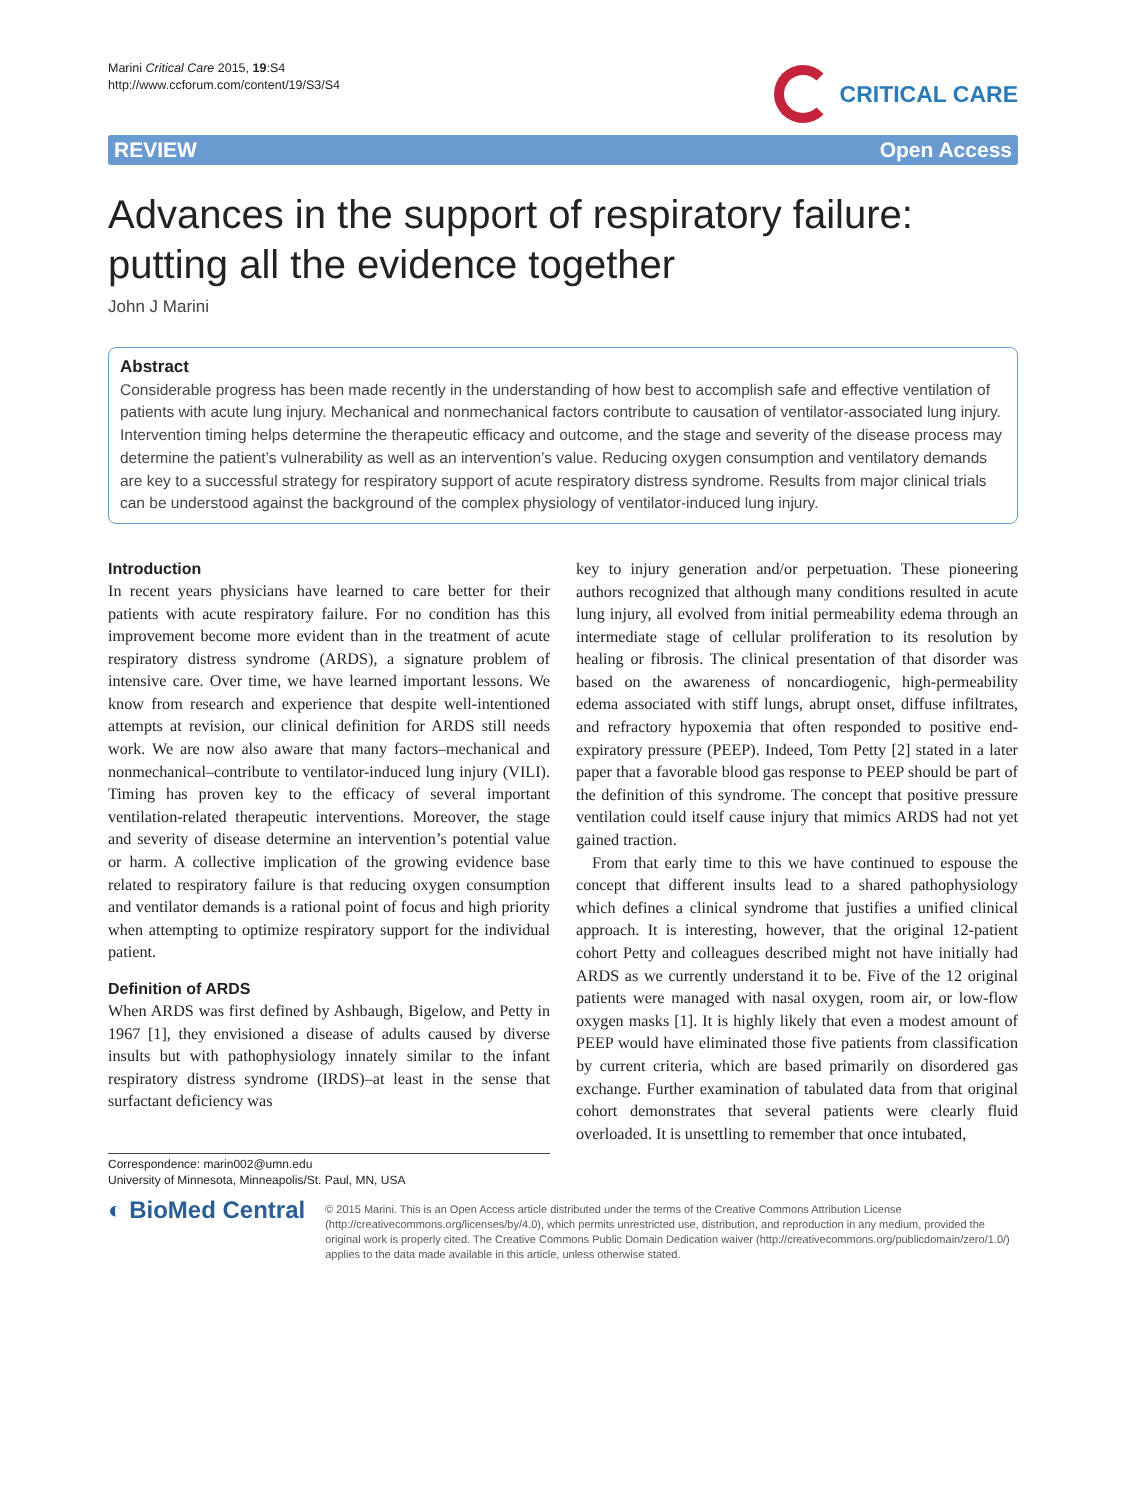Marini Critical Care 2015, 19:S4
http://www.ccforum.com/content/19/S3/S4
CRITICAL CARE
REVIEW Open Access
Advances in the support of respiratory failure: putting all the evidence together
John J Marini
Abstract
Considerable progress has been made recently in the understanding of how best to accomplish safe and effective ventilation of patients with acute lung injury. Mechanical and nonmechanical factors contribute to causation of ventilator-associated lung injury. Intervention timing helps determine the therapeutic efficacy and outcome, and the stage and severity of the disease process may determine the patient’s vulnerability as well as an intervention’s value. Reducing oxygen consumption and ventilatory demands are key to a successful strategy for respiratory support of acute respiratory distress syndrome. Results from major clinical trials can be understood against the background of the complex physiology of ventilator-induced lung injury.
Introduction
In recent years physicians have learned to care better for their patients with acute respiratory failure. For no condition has this improvement become more evident than in the treatment of acute respiratory distress syndrome (ARDS), a signature problem of intensive care. Over time, we have learned important lessons. We know from research and experience that despite well-intentioned attempts at revision, our clinical definition for ARDS still needs work. We are now also aware that many factors–mechanical and nonmechanical–contribute to ventilator-induced lung injury (VILI). Timing has proven key to the efficacy of several important ventilation-related therapeutic interventions. Moreover, the stage and severity of disease determine an intervention’s potential value or harm. A collective implication of the growing evidence base related to respiratory failure is that reducing oxygen consumption and ventilator demands is a rational point of focus and high priority when attempting to optimize respiratory support for the individual patient.
Definition of ARDS
When ARDS was first defined by Ashbaugh, Bigelow, and Petty in 1967 [1], they envisioned a disease of adults caused by diverse insults but with pathophysiology innately similar to the infant respiratory distress syndrome (IRDS)–at least in the sense that surfactant deficiency was
Correspondence: marin002@umn.edu
University of Minnesota, Minneapolis/St. Paul, MN, USA
key to injury generation and/or perpetuation. These pioneering authors recognized that although many conditions resulted in acute lung injury, all evolved from initial permeability edema through an intermediate stage of cellular proliferation to its resolution by healing or fibrosis. The clinical presentation of that disorder was based on the awareness of noncardiogenic, high-permeability edema associated with stiff lungs, abrupt onset, diffuse infiltrates, and refractory hypoxemia that often responded to positive end-expiratory pressure (PEEP). Indeed, Tom Petty [2] stated in a later paper that a favorable blood gas response to PEEP should be part of the definition of this syndrome. The concept that positive pressure ventilation could itself cause injury that mimics ARDS had not yet gained traction.
From that early time to this we have continued to espouse the concept that different insults lead to a shared pathophysiology which defines a clinical syndrome that justifies a unified clinical approach. It is interesting, however, that the original 12-patient cohort Petty and colleagues described might not have initially had ARDS as we currently understand it to be. Five of the 12 original patients were managed with nasal oxygen, room air, or low-flow oxygen masks [1]. It is highly likely that even a modest amount of PEEP would have eliminated those five patients from classification by current criteria, which are based primarily on disordered gas exchange. Further examination of tabulated data from that original cohort demonstrates that several patients were clearly fluid overloaded. It is unsettling to remember that once intubated,
◐ BioMed Central
© 2015 Marini. This is an Open Access article distributed under the terms of the Creative Commons Attribution License (http://creativecommons.org/licenses/by/4.0), which permits unrestricted use, distribution, and reproduction in any medium, provided the original work is properly cited. The Creative Commons Public Domain Dedication waiver (http://creativecommons.org/publicdomain/zero/1.0/) applies to the data made available in this article, unless otherwise stated.